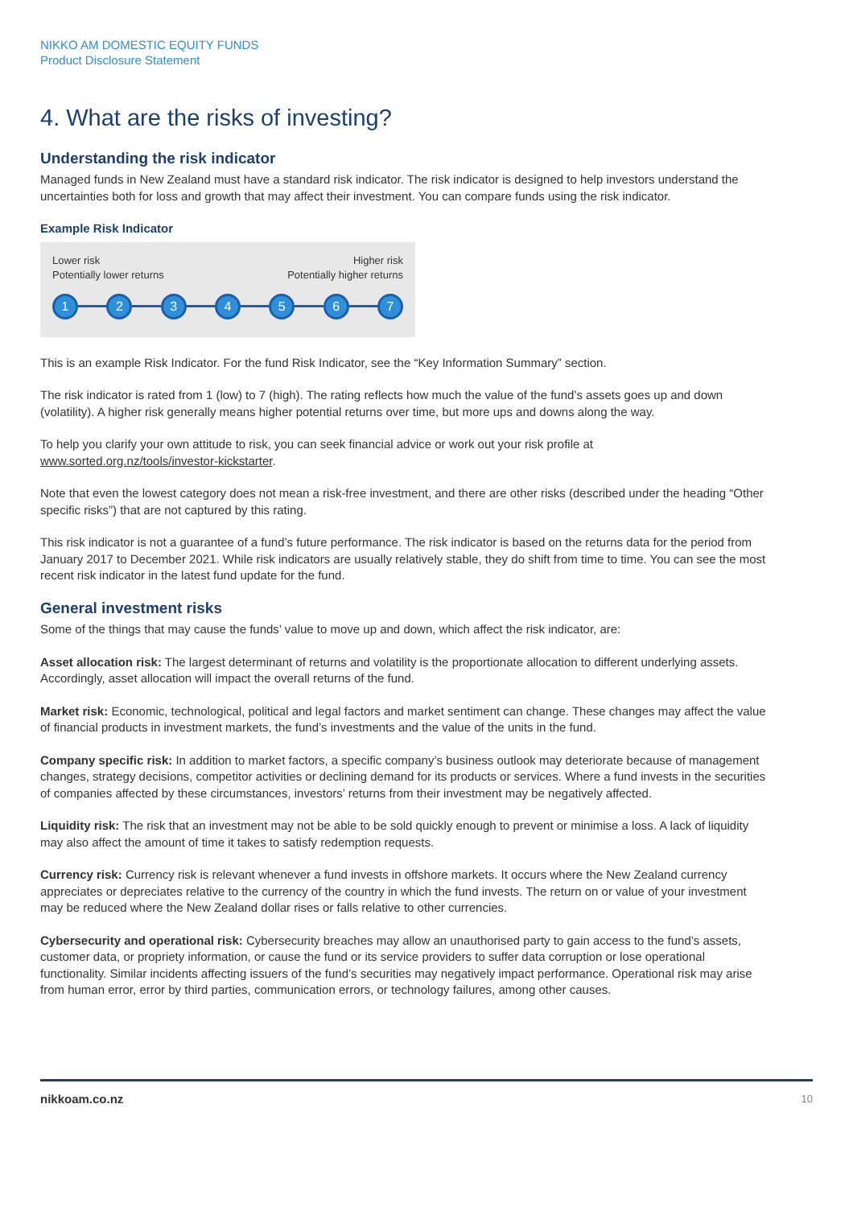NIKKO AM DOMESTIC EQUITY FUNDS
Product Disclosure Statement
4. What are the risks of investing?
Understanding the risk indicator
Managed funds in New Zealand must have a standard risk indicator. The risk indicator is designed to help investors understand the uncertainties both for loss and growth that may affect their investment. You can compare funds using the risk indicator.
Example Risk Indicator
Lower risk
Potentially lower returns
Higher risk
Potentially higher returns
1 2 3 4 5 6 7
This is an example Risk Indicator. For the fund Risk Indicator, see the “Key Information Summary” section.
The risk indicator is rated from 1 (low) to 7 (high). The rating reflects how much the value of the fund’s assets goes up and down (volatility). A higher risk generally means higher potential returns over time, but more ups and downs along the way.
To help you clarify your own attitude to risk, you can seek financial advice or work out your risk profile at www.sorted.org.nz/tools/investor-kickstarter.
Note that even the lowest category does not mean a risk-free investment, and there are other risks (described under the heading “Other specific risks”) that are not captured by this rating.
This risk indicator is not a guarantee of a fund’s future performance. The risk indicator is based on the returns data for the period from January 2017 to December 2021. While risk indicators are usually relatively stable, they do shift from time to time. You can see the most recent risk indicator in the latest fund update for the fund.
General investment risks
Some of the things that may cause the funds’ value to move up and down, which affect the risk indicator, are:
Asset allocation risk: The largest determinant of returns and volatility is the proportionate allocation to different underlying assets. Accordingly, asset allocation will impact the overall returns of the fund.
Market risk: Economic, technological, political and legal factors and market sentiment can change. These changes may affect the value of financial products in investment markets, the fund’s investments and the value of the units in the fund.
Company specific risk: In addition to market factors, a specific company’s business outlook may deteriorate because of management changes, strategy decisions, competitor activities or declining demand for its products or services. Where a fund invests in the securities of companies affected by these circumstances, investors’ returns from their investment may be negatively affected.
Liquidity risk: The risk that an investment may not be able to be sold quickly enough to prevent or minimise a loss. A lack of liquidity may also affect the amount of time it takes to satisfy redemption requests.
Currency risk: Currency risk is relevant whenever a fund invests in offshore markets. It occurs where the New Zealand currency appreciates or depreciates relative to the currency of the country in which the fund invests. The return on or value of your investment may be reduced where the New Zealand dollar rises or falls relative to other currencies.
Cybersecurity and operational risk: Cybersecurity breaches may allow an unauthorised party to gain access to the fund’s assets, customer data, or propriety information, or cause the fund or its service providers to suffer data corruption or lose operational functionality. Similar incidents affecting issuers of the fund’s securities may negatively impact performance. Operational risk may arise from human error, error by third parties, communication errors, or technology failures, among other causes.
nikkoam.co.nz 10